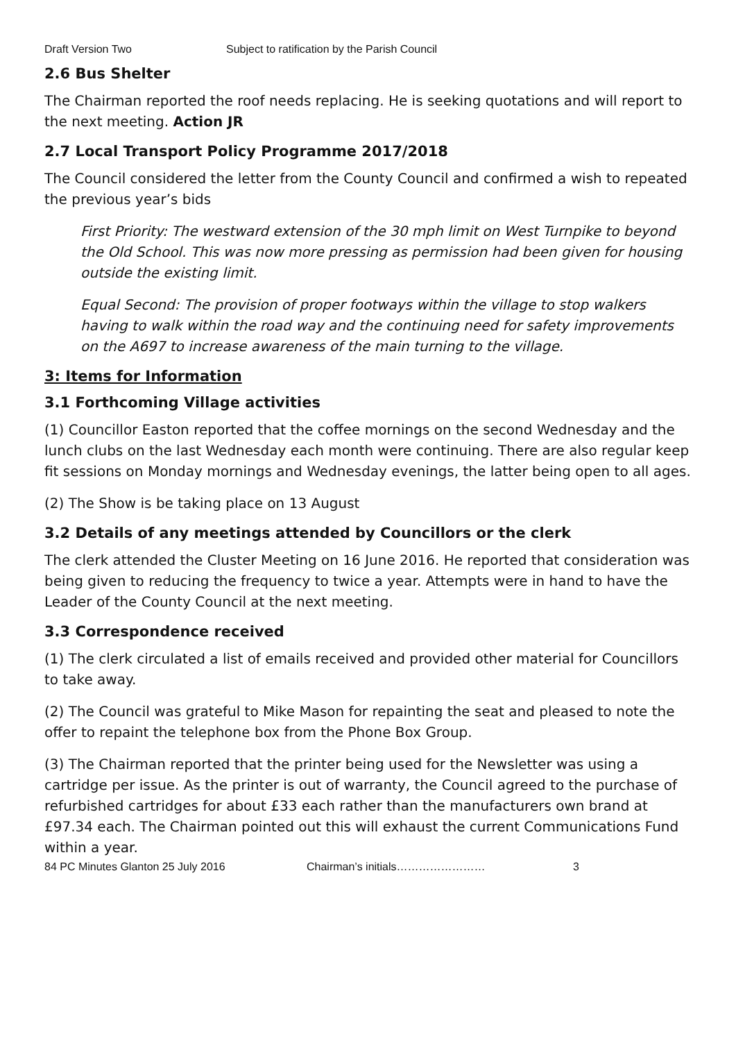Draft Version Two Subject to ratification by the Parish Council
2.6 Bus Shelter
The Chairman reported the roof needs replacing. He is seeking quotations and will report to the next meeting. Action JR
2.7 Local Transport Policy Programme 2017/2018
The Council considered the letter from the County Council and confirmed a wish to repeated the previous year’s bids
First Priority: The westward extension of the 30 mph limit on West Turnpike to beyond the Old School. This was now more pressing as permission had been given for housing outside the existing limit.
Equal Second: The provision of proper footways within the village to stop walkers having to walk within the road way and the continuing need for safety improvements on the A697 to increase awareness of the main turning to the village.
3: Items for Information
3.1 Forthcoming Village activities
(1) Councillor Easton reported that the coffee mornings on the second Wednesday and the lunch clubs on the last Wednesday each month were continuing. There are also regular keep fit sessions on Monday mornings and Wednesday evenings, the latter being open to all ages.
(2) The Show is be taking place on 13 August
3.2 Details of any meetings attended by Councillors or the clerk
The clerk attended the Cluster Meeting on 16 June 2016. He reported that consideration was being given to reducing the frequency to twice a year. Attempts were in hand to have the Leader of the County Council at the next meeting.
3.3 Correspondence received
(1) The clerk circulated a list of emails received and provided other material for Councillors to take away.
(2) The Council was grateful to Mike Mason for repainting the seat and pleased to note the offer to repaint the telephone box from the Phone Box Group.
(3) The Chairman reported that the printer being used for the Newsletter was using a cartridge per issue. As the printer is out of warranty, the Council agreed to the purchase of refurbished cartridges for about £33 each rather than the manufacturers own brand at £97.34 each. The Chairman pointed out this will exhaust the current Communications Fund within a year.
84 PC Minutes Glanton 25 July 2016 Chairman’s initials…………………… 3